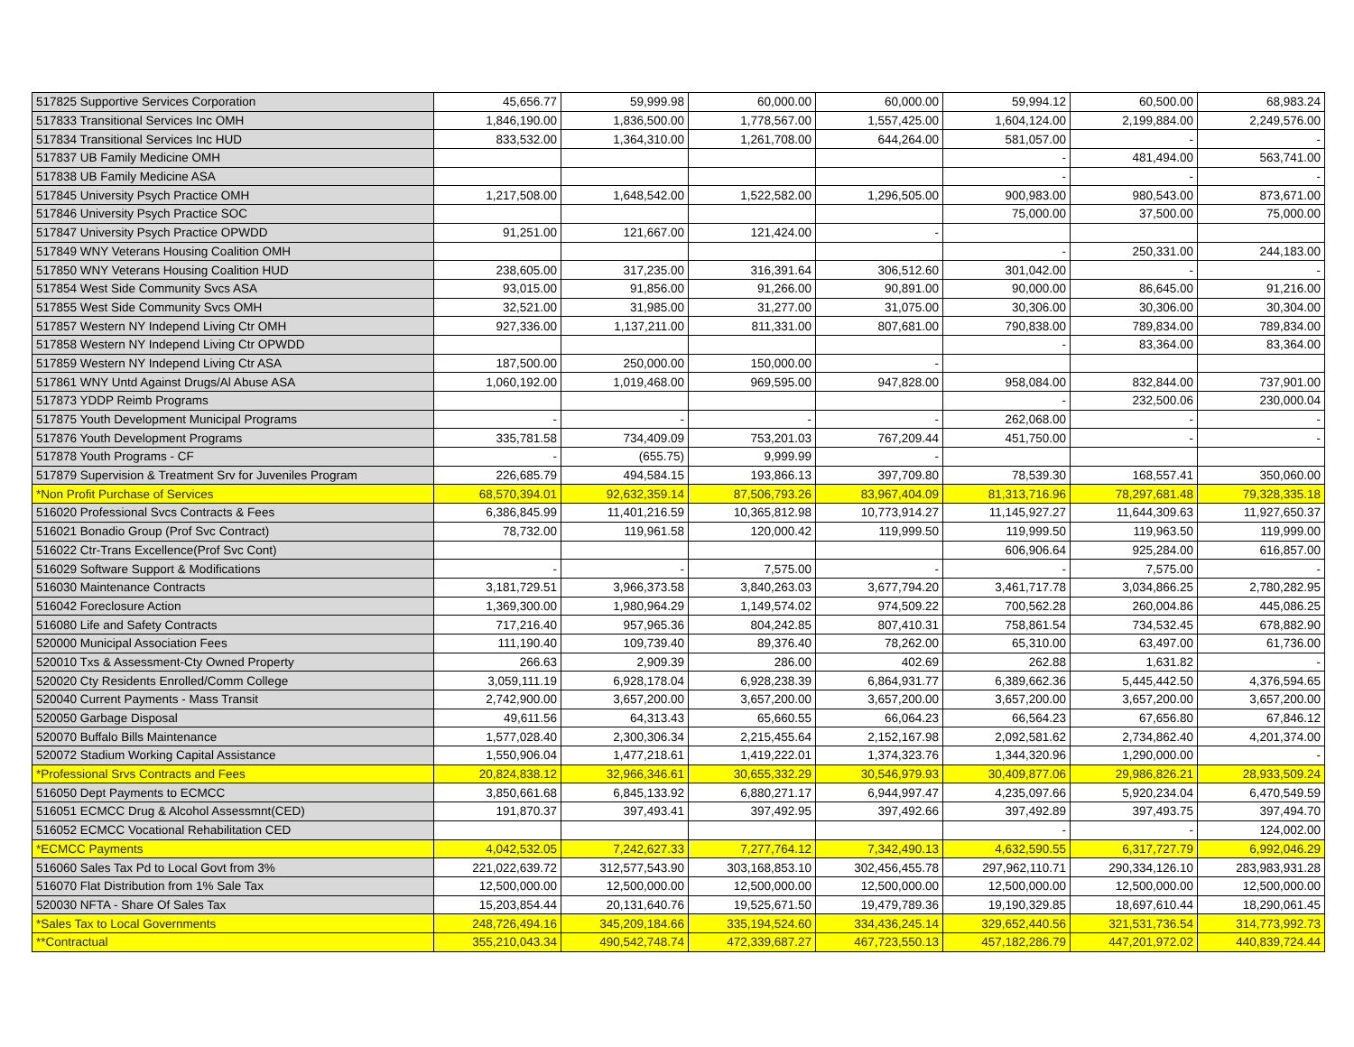| 517825 Supportive Services Corporation | 45,656.77 | 59,999.98 | 60,000.00 | 60,000.00 | 59,994.12 | 60,500.00 | 68,983.24 |
| 517833 Transitional Services Inc OMH | 1,846,190.00 | 1,836,500.00 | 1,778,567.00 | 1,557,425.00 | 1,604,124.00 | 2,199,884.00 | 2,249,576.00 |
| 517834 Transitional Services Inc HUD | 833,532.00 | 1,364,310.00 | 1,261,708.00 | 644,264.00 | 581,057.00 | - | - |
| 517837 UB Family Medicine OMH | | | | | - | 481,494.00 | 563,741.00 |
| 517838 UB Family Medicine ASA | | | | | - | - | - |
| 517845 University Psych Practice OMH | 1,217,508.00 | 1,648,542.00 | 1,522,582.00 | 1,296,505.00 | 900,983.00 | 980,543.00 | 873,671.00 |
| 517846 University Psych Practice SOC | | | | | 75,000.00 | 37,500.00 | 75,000.00 |
| 517847 University Psych Practice OPWDD | 91,251.00 | 121,667.00 | 121,424.00 | - | | | |
| 517849 WNY Veterans Housing Coalition OMH | | | | | - | 250,331.00 | 244,183.00 |
| 517850 WNY Veterans Housing Coalition HUD | 238,605.00 | 317,235.00 | 316,391.64 | 306,512.60 | 301,042.00 | - | - |
| 517854 West Side Community Svcs ASA | 93,015.00 | 91,856.00 | 91,266.00 | 90,891.00 | 90,000.00 | 86,645.00 | 91,216.00 |
| 517855 West Side Community Svcs OMH | 32,521.00 | 31,985.00 | 31,277.00 | 31,075.00 | 30,306.00 | 30,306.00 | 30,304.00 |
| 517857 Western NY Independ Living Ctr OMH | 927,336.00 | 1,137,211.00 | 811,331.00 | 807,681.00 | 790,838.00 | 789,834.00 | 789,834.00 |
| 517858 Western NY Independ Living Ctr OPWDD | | | | | - | 83,364.00 | 83,364.00 |
| 517859 Western NY Independ Living Ctr ASA | 187,500.00 | 250,000.00 | 150,000.00 | - | | | |
| 517861 WNY Untd Against Drugs/Al Abuse ASA | 1,060,192.00 | 1,019,468.00 | 969,595.00 | 947,828.00 | 958,084.00 | 832,844.00 | 737,901.00 |
| 517873 YDDP Reimb Programs | | | | | - | 232,500.06 | 230,000.04 |
| 517875 Youth Development Municipal Programs | - | - | - | - | 262,068.00 | - | - |
| 517876 Youth Development Programs | 335,781.58 | 734,409.09 | 753,201.03 | 767,209.44 | 451,750.00 | - | - |
| 517878 Youth Programs - CF | - | (655.75) | 9,999.99 | - | | | |
| 517879 Supervision & Treatment Srv for Juveniles Program | 226,685.79 | 494,584.15 | 193,866.13 | 397,709.80 | 78,539.30 | 168,557.41 | 350,060.00 |
| *Non Profit Purchase of Services | 68,570,394.01 | 92,632,359.14 | 87,506,793.26 | 83,967,404.09 | 81,313,716.96 | 78,297,681.48 | 79,328,335.18 |
| 516020 Professional Svcs Contracts & Fees | 6,386,845.99 | 11,401,216.59 | 10,365,812.98 | 10,773,914.27 | 11,145,927.27 | 11,644,309.63 | 11,927,650.37 |
| 516021 Bonadio Group (Prof Svc Contract) | 78,732.00 | 119,961.58 | 120,000.42 | 119,999.50 | 119,999.50 | 119,963.50 | 119,999.00 |
| 516022 Ctr-Trans Excellence(Prof Svc Cont) | | | | | 606,906.64 | 925,284.00 | 616,857.00 |
| 516029 Software Support & Modifications | - | - | 7,575.00 | - | - | 7,575.00 | - |
| 516030 Maintenance Contracts | 3,181,729.51 | 3,966,373.58 | 3,840,263.03 | 3,677,794.20 | 3,461,717.78 | 3,034,866.25 | 2,780,282.95 |
| 516042 Foreclosure Action | 1,369,300.00 | 1,980,964.29 | 1,149,574.02 | 974,509.22 | 700,562.28 | 260,004.86 | 445,086.25 |
| 516080 Life and Safety Contracts | 717,216.40 | 957,965.36 | 804,242.85 | 807,410.31 | 758,861.54 | 734,532.45 | 678,882.90 |
| 520000 Municipal Association Fees | 111,190.40 | 109,739.40 | 89,376.40 | 78,262.00 | 65,310.00 | 63,497.00 | 61,736.00 |
| 520010 Txs & Assessment-Cty Owned Property | 266.63 | 2,909.39 | 286.00 | 402.69 | 262.88 | 1,631.82 | - |
| 520020 Cty Residents Enrolled/Comm College | 3,059,111.19 | 6,928,178.04 | 6,928,238.39 | 6,864,931.77 | 6,389,662.36 | 5,445,442.50 | 4,376,594.65 |
| 520040 Current Payments - Mass Transit | 2,742,900.00 | 3,657,200.00 | 3,657,200.00 | 3,657,200.00 | 3,657,200.00 | 3,657,200.00 | 3,657,200.00 |
| 520050 Garbage Disposal | 49,611.56 | 64,313.43 | 65,660.55 | 66,064.23 | 66,564.23 | 67,656.80 | 67,846.12 |
| 520070 Buffalo Bills Maintenance | 1,577,028.40 | 2,300,306.34 | 2,215,455.64 | 2,152,167.98 | 2,092,581.62 | 2,734,862.40 | 4,201,374.00 |
| 520072 Stadium Working Capital Assistance | 1,550,906.04 | 1,477,218.61 | 1,419,222.01 | 1,374,323.76 | 1,344,320.96 | 1,290,000.00 | - |
| *Professional Srvs Contracts and Fees | 20,824,838.12 | 32,966,346.61 | 30,655,332.29 | 30,546,979.93 | 30,409,877.06 | 29,986,826.21 | 28,933,509.24 |
| 516050 Dept Payments to ECMCC | 3,850,661.68 | 6,845,133.92 | 6,880,271.17 | 6,944,997.47 | 4,235,097.66 | 5,920,234.04 | 6,470,549.59 |
| 516051 ECMCC Drug & Alcohol Assessmnt(CED) | 191,870.37 | 397,493.41 | 397,492.95 | 397,492.66 | 397,492.89 | 397,493.75 | 397,494.70 |
| 516052 ECMCC Vocational Rehabilitation CED | | | | | - | - | 124,002.00 |
| *ECMCC Payments | 4,042,532.05 | 7,242,627.33 | 7,277,764.12 | 7,342,490.13 | 4,632,590.55 | 6,317,727.79 | 6,992,046.29 |
| 516060 Sales Tax Pd to Local Govt from 3% | 221,022,639.72 | 312,577,543.90 | 303,168,853.10 | 302,456,455.78 | 297,962,110.71 | 290,334,126.10 | 283,983,931.28 |
| 516070 Flat Distribution from 1% Sale Tax | 12,500,000.00 | 12,500,000.00 | 12,500,000.00 | 12,500,000.00 | 12,500,000.00 | 12,500,000.00 | 12,500,000.00 |
| 520030 NFTA - Share Of Sales Tax | 15,203,854.44 | 20,131,640.76 | 19,525,671.50 | 19,479,789.36 | 19,190,329.85 | 18,697,610.44 | 18,290,061.45 |
| *Sales Tax to Local Governments | 248,726,494.16 | 345,209,184.66 | 335,194,524.60 | 334,436,245.14 | 329,652,440.56 | 321,531,736.54 | 314,773,992.73 |
| **Contractual | 355,210,043.34 | 490,542,748.74 | 472,339,687.27 | 467,723,550.13 | 457,182,286.79 | 447,201,972.02 | 440,839,724.44 |